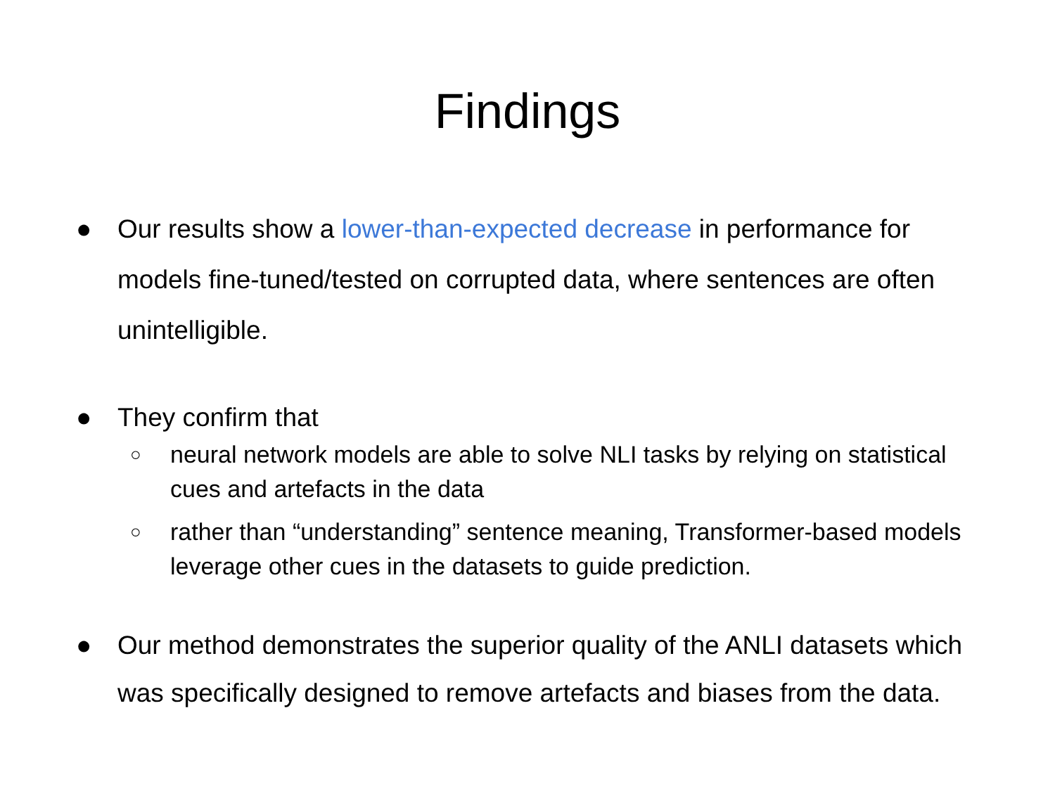Findings
● Our results show a lower-than-expected decrease in performance for models fine-tuned/tested on corrupted data, where sentences are often unintelligible.
● They confirm that
○ neural network models are able to solve NLI tasks by relying on statistical cues and artefacts in the data
○ rather than “understanding” sentence meaning, Transformer-based models leverage other cues in the datasets to guide prediction.
● Our method demonstrates the superior quality of the ANLI datasets which was specifically designed to remove artefacts and biases from the data.